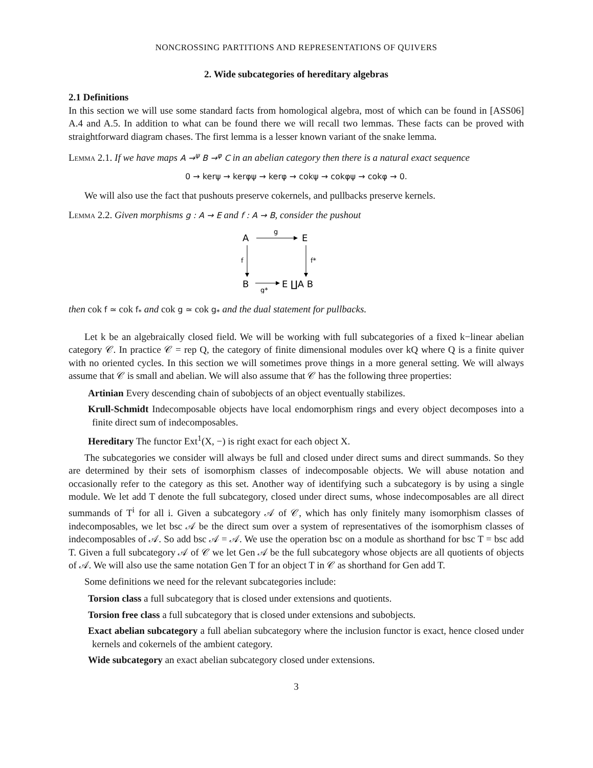NONCROSSING PARTITIONS AND REPRESENTATIONS OF QUIVERS
2. Wide subcategories of hereditary algebras
2.1 Definitions
In this section we will use some standard facts from homological algebra, most of which can be found in [ASS06] A.4 and A.5. In addition to what can be found there we will recall two lemmas. These facts can be proved with straightforward diagram chases. The first lemma is a lesser known variant of the snake lemma.
Lemma 2.1. If we have maps A →<sup>ψ</sup> B →<sup>φ</sup> C in an abelian category then there is a natural exact sequence
0 → kerψ → kerφψ → kerφ → cokψ → cokφψ → cokφ → 0.
We will also use the fact that pushouts preserve cokernels, and pullbacks preserve kernels.
Lemma 2.2. Given morphisms g : A → E and f : A → B, consider the pushout
A
E
g
f
f*
B
g*
E ∐A B
then cok f ≃ cok f<sub>*</sub> and cok g ≃ cok g<sub>*</sub> and the dual statement for pullbacks.
Let k be an algebraically closed field. We will be working with full subcategories of a fixed k−linear abelian category 𝒞. In practice 𝒞 = rep Q, the category of finite dimensional modules over kQ where Q is a finite quiver with no oriented cycles. In this section we will sometimes prove things in a more general setting. We will always assume that 𝒞 is small and abelian. We will also assume that 𝒞 has the following three properties:
Artinian Every descending chain of subobjects of an object eventually stabilizes.
Krull-Schmidt Indecomposable objects have local endomorphism rings and every object decomposes into a finite direct sum of indecomposables.
Hereditary The functor Ext<sup>1</sup>(X, −) is right exact for each object X.
The subcategories we consider will always be full and closed under direct sums and direct summands. So they are determined by their sets of isomorphism classes of indecomposable objects. We will abuse notation and occasionally refer to the category as this set. Another way of identifying such a subcategory is by using a single module. We let add T denote the full subcategory, closed under direct sums, whose indecomposables are all direct summands of T<sup>i</sup> for all i. Given a subcategory 𝒜 of 𝒞, which has only finitely many isomorphism classes of indecomposables, we let bsc 𝒜 be the direct sum over a system of representatives of the isomorphism classes of indecomposables of 𝒜. So add bsc 𝒜 = 𝒜. We use the operation bsc on a module as shorthand for bsc T = bsc add T. Given a full subcategory 𝒜 of 𝒞 we let Gen 𝒜 be the full subcategory whose objects are all quotients of objects of 𝒜. We will also use the same notation Gen T for an object T in 𝒞 as shorthand for Gen add T.
Some definitions we need for the relevant subcategories include:
Torsion class a full subcategory that is closed under extensions and quotients.
Torsion free class a full subcategory that is closed under extensions and subobjects.
Exact abelian subcategory a full abelian subcategory where the inclusion functor is exact, hence closed under kernels and cokernels of the ambient category.
Wide subcategory an exact abelian subcategory closed under extensions.
3